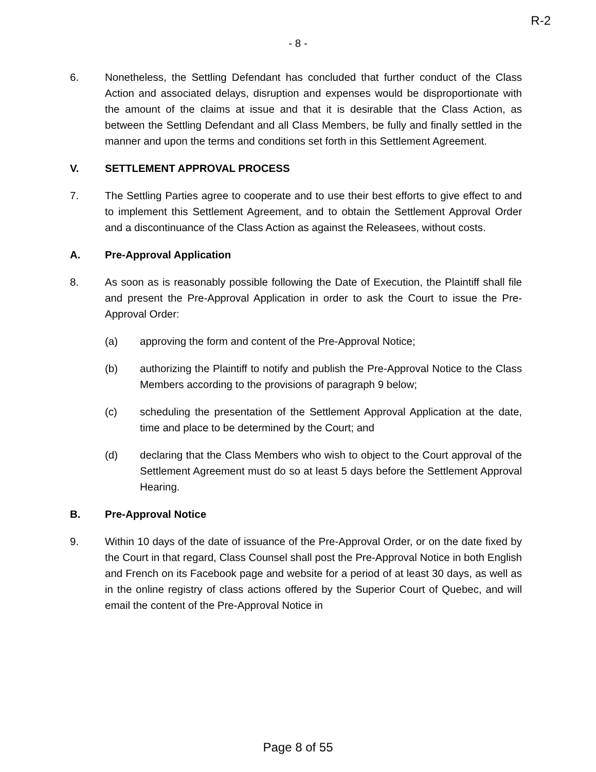R-2
- 8 -
6. Nonetheless, the Settling Defendant has concluded that further conduct of the Class Action and associated delays, disruption and expenses would be disproportionate with the amount of the claims at issue and that it is desirable that the Class Action, as between the Settling Defendant and all Class Members, be fully and finally settled in the manner and upon the terms and conditions set forth in this Settlement Agreement.
V. SETTLEMENT APPROVAL PROCESS
7. The Settling Parties agree to cooperate and to use their best efforts to give effect to and to implement this Settlement Agreement, and to obtain the Settlement Approval Order and a discontinuance of the Class Action as against the Releasees, without costs.
A. Pre-Approval Application
8. As soon as is reasonably possible following the Date of Execution, the Plaintiff shall file and present the Pre-Approval Application in order to ask the Court to issue the Pre-Approval Order:
(a) approving the form and content of the Pre-Approval Notice;
(b) authorizing the Plaintiff to notify and publish the Pre-Approval Notice to the Class Members according to the provisions of paragraph 9 below;
(c) scheduling the presentation of the Settlement Approval Application at the date, time and place to be determined by the Court; and
(d) declaring that the Class Members who wish to object to the Court approval of the Settlement Agreement must do so at least 5 days before the Settlement Approval Hearing.
B. Pre-Approval Notice
9. Within 10 days of the date of issuance of the Pre-Approval Order, or on the date fixed by the Court in that regard, Class Counsel shall post the Pre-Approval Notice in both English and French on its Facebook page and website for a period of at least 30 days, as well as in the online registry of class actions offered by the Superior Court of Quebec, and will email the content of the Pre-Approval Notice in
Page 8 of 55